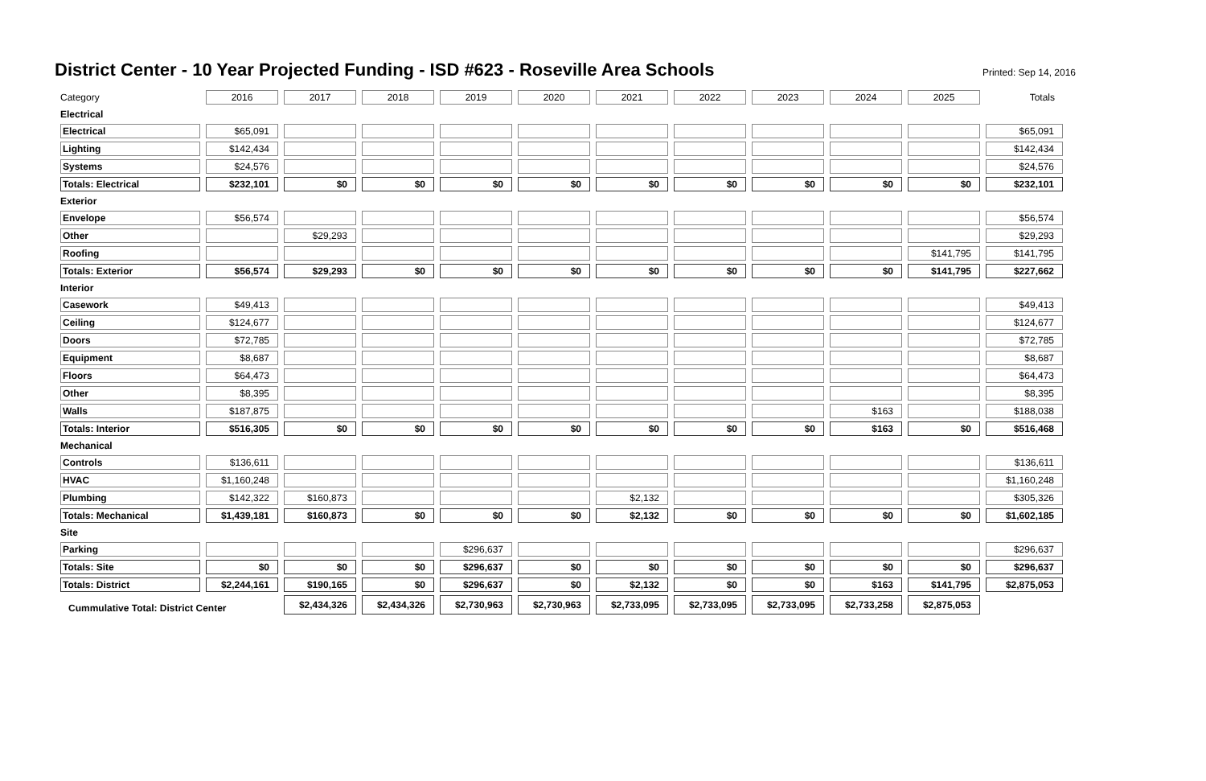District Center - 10 Year Projected Funding - ISD #623 - Roseville Area Schools
Printed: Sep 14, 2016
| Category | 2016 | 2017 | 2018 | 2019 | 2020 | 2021 | 2022 | 2023 | 2024 | 2025 | Totals |
| --- | --- | --- | --- | --- | --- | --- | --- | --- | --- | --- | --- |
| Electrical | | | | | | | | | | | |
| Electrical | $65,091 | | | | | | | | | | $65,091 |
| Lighting | $142,434 | | | | | | | | | | $142,434 |
| Systems | $24,576 | | | | | | | | | | $24,576 |
| Totals: Electrical | $232,101 | $0 | $0 | $0 | $0 | $0 | $0 | $0 | $0 | $0 | $232,101 |
| Exterior | | | | | | | | | | | |
| Envelope | $56,574 | | | | | | | | | | $56,574 |
| Other | | $29,293 | | | | | | | | | $29,293 |
| Roofing | | | | | | | | | | $141,795 | $141,795 |
| Totals: Exterior | $56,574 | $29,293 | $0 | $0 | $0 | $0 | $0 | $0 | $0 | $141,795 | $227,662 |
| Interior | | | | | | | | | | | |
| Casework | $49,413 | | | | | | | | | | $49,413 |
| Ceiling | $124,677 | | | | | | | | | | $124,677 |
| Doors | $72,785 | | | | | | | | | | $72,785 |
| Equipment | $8,687 | | | | | | | | | | $8,687 |
| Floors | $64,473 | | | | | | | | | | $64,473 |
| Other | $8,395 | | | | | | | | | | $8,395 |
| Walls | $187,875 | | | | | | | | $163 | | $188,038 |
| Totals: Interior | $516,305 | $0 | $0 | $0 | $0 | $0 | $0 | $0 | $163 | $0 | $516,468 |
| Mechanical | | | | | | | | | | | |
| Controls | $136,611 | | | | | | | | | | $136,611 |
| HVAC | $1,160,248 | | | | | | | | | | $1,160,248 |
| Plumbing | $142,322 | $160,873 | | | | $2,132 | | | | | $305,326 |
| Totals: Mechanical | $1,439,181 | $160,873 | $0 | $0 | $0 | $2,132 | $0 | $0 | $0 | $0 | $1,602,185 |
| Site | | | | | | | | | | | |
| Parking | | | | $296,637 | | | | | | | $296,637 |
| Totals: Site | $0 | $0 | $0 | $296,637 | $0 | $0 | $0 | $0 | $0 | $0 | $296,637 |
| Totals: District | $2,244,161 | $190,165 | $0 | $296,637 | $0 | $2,132 | $0 | $0 | $163 | $141,795 | $2,875,053 |
| Cummulative Total: District Center | | $2,434,326 | $2,434,326 | $2,730,963 | $2,730,963 | $2,733,095 | $2,733,095 | $2,733,095 | $2,733,258 | $2,875,053 | |